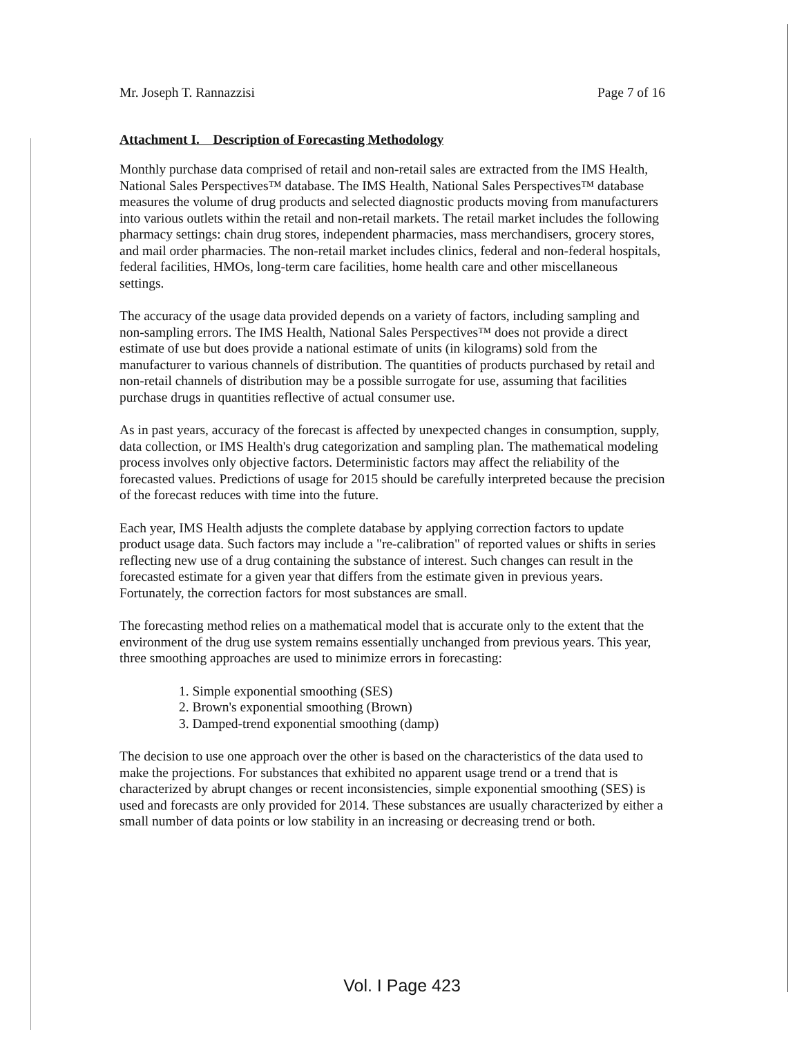Mr. Joseph T. Rannazzisi Page 7 of 16
Attachment I. Description of Forecasting Methodology
Monthly purchase data comprised of retail and non-retail sales are extracted from the IMS Health, National Sales Perspectives™ database. The IMS Health, National Sales Perspectives™ database measures the volume of drug products and selected diagnostic products moving from manufacturers into various outlets within the retail and non-retail markets. The retail market includes the following pharmacy settings: chain drug stores, independent pharmacies, mass merchandisers, grocery stores, and mail order pharmacies. The non-retail market includes clinics, federal and non-federal hospitals, federal facilities, HMOs, long-term care facilities, home health care and other miscellaneous settings.
The accuracy of the usage data provided depends on a variety of factors, including sampling and non-sampling errors. The IMS Health, National Sales Perspectives™ does not provide a direct estimate of use but does provide a national estimate of units (in kilograms) sold from the manufacturer to various channels of distribution. The quantities of products purchased by retail and non-retail channels of distribution may be a possible surrogate for use, assuming that facilities purchase drugs in quantities reflective of actual consumer use.
As in past years, accuracy of the forecast is affected by unexpected changes in consumption, supply, data collection, or IMS Health's drug categorization and sampling plan. The mathematical modeling process involves only objective factors. Deterministic factors may affect the reliability of the forecasted values. Predictions of usage for 2015 should be carefully interpreted because the precision of the forecast reduces with time into the future.
Each year, IMS Health adjusts the complete database by applying correction factors to update product usage data. Such factors may include a "re-calibration" of reported values or shifts in series reflecting new use of a drug containing the substance of interest. Such changes can result in the forecasted estimate for a given year that differs from the estimate given in previous years. Fortunately, the correction factors for most substances are small.
The forecasting method relies on a mathematical model that is accurate only to the extent that the environment of the drug use system remains essentially unchanged from previous years. This year, three smoothing approaches are used to minimize errors in forecasting:
1. Simple exponential smoothing (SES)
2. Brown's exponential smoothing (Brown)
3. Damped-trend exponential smoothing (damp)
The decision to use one approach over the other is based on the characteristics of the data used to make the projections. For substances that exhibited no apparent usage trend or a trend that is characterized by abrupt changes or recent inconsistencies, simple exponential smoothing (SES) is used and forecasts are only provided for 2014. These substances are usually characterized by either a small number of data points or low stability in an increasing or decreasing trend or both.
Vol. I Page 423